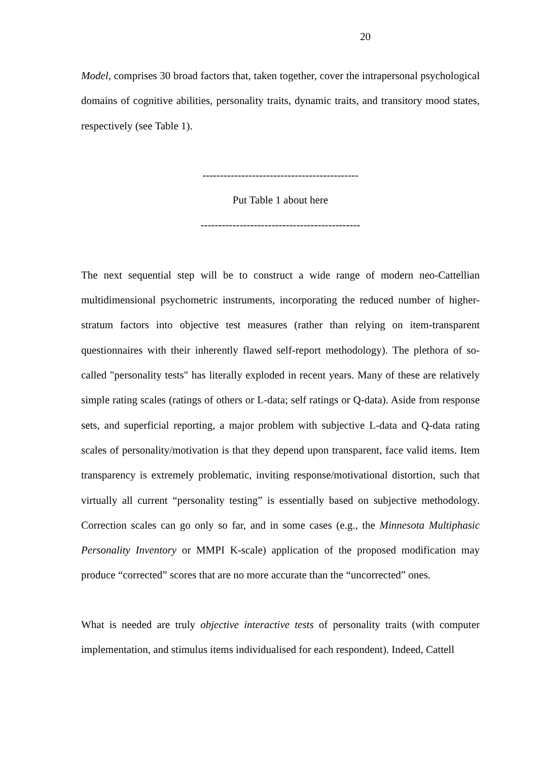20
Model, comprises 30 broad factors that, taken together, cover the intrapersonal psychological domains of cognitive abilities, personality traits, dynamic traits, and transitory mood states, respectively (see Table 1).
--------------------------------------------
Put Table 1 about here
---------------------------------------------
The next sequential step will be to construct a wide range of modern neo-Cattellian multidimensional psychometric instruments, incorporating the reduced number of higher-stratum factors into objective test measures (rather than relying on item-transparent questionnaires with their inherently flawed self-report methodology). The plethora of so-called "personality tests" has literally exploded in recent years. Many of these are relatively simple rating scales (ratings of others or L-data; self ratings or Q-data). Aside from response sets, and superficial reporting, a major problem with subjective L-data and Q-data rating scales of personality/motivation is that they depend upon transparent, face valid items. Item transparency is extremely problematic, inviting response/motivational distortion, such that virtually all current “personality testing” is essentially based on subjective methodology. Correction scales can go only so far, and in some cases (e.g., the Minnesota Multiphasic Personality Inventory or MMPI K-scale) application of the proposed modification may produce “corrected” scores that are no more accurate than the “uncorrected” ones.
What is needed are truly objective interactive tests of personality traits (with computer implementation, and stimulus items individualised for each respondent). Indeed, Cattell